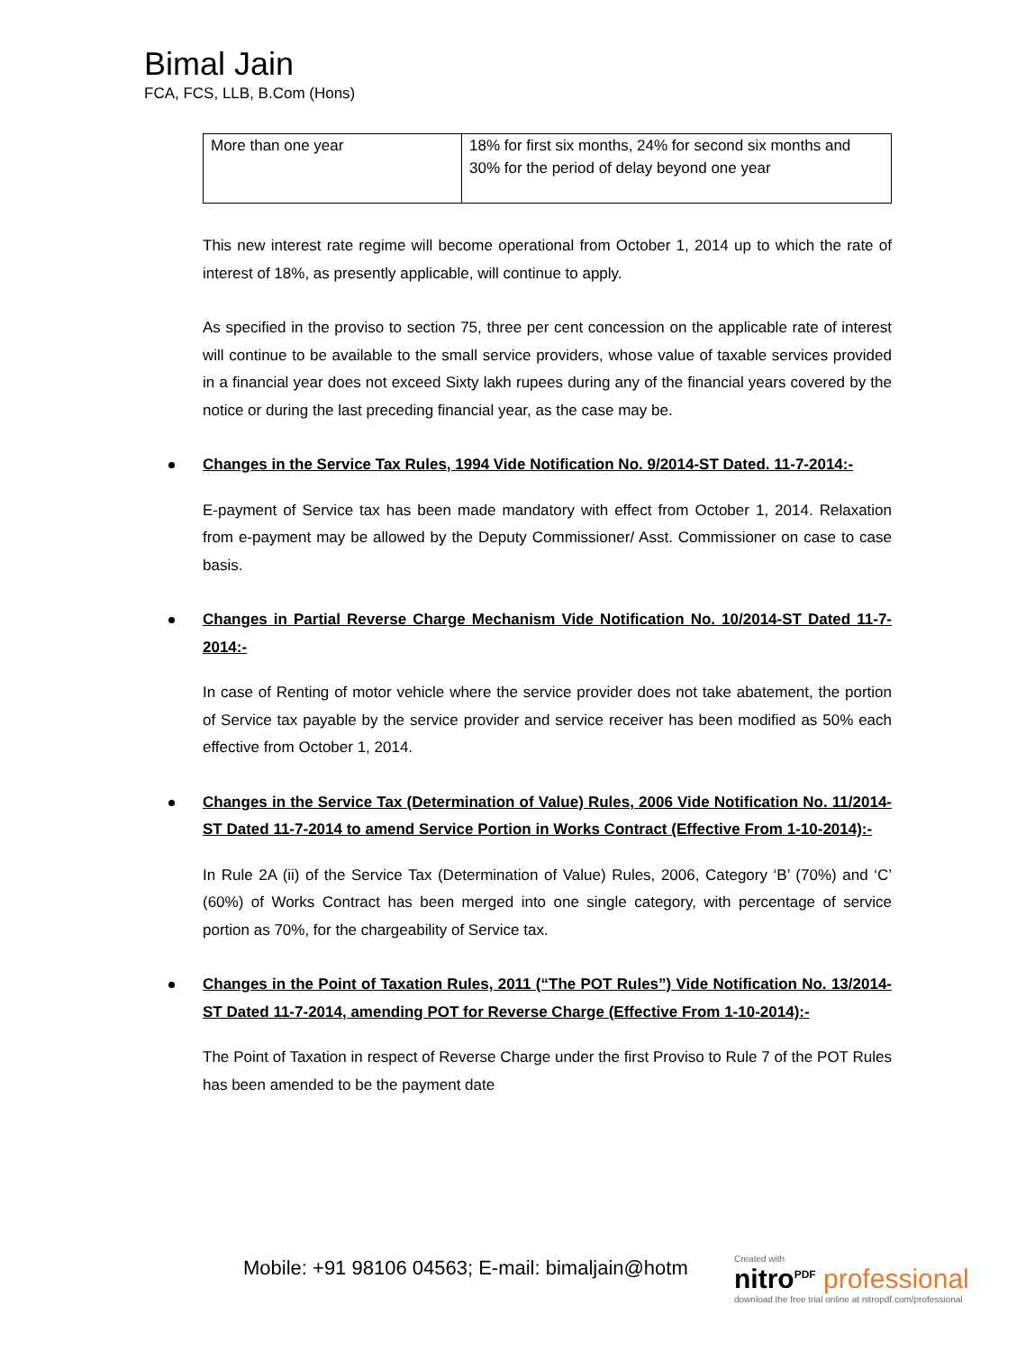Bimal Jain
FCA, FCS, LLB, B.Com (Hons)
| More than one year | 18% for first six months, 24% for second six months and 30% for the period of delay beyond one year |
This new interest rate regime will become operational from October 1, 2014 up to which the rate of interest of 18%, as presently applicable, will continue to apply.
As specified in the proviso to section 75, three per cent concession on the applicable rate of interest will continue to be available to the small service providers, whose value of taxable services provided in a financial year does not exceed Sixty lakh rupees during any of the financial years covered by the notice or during the last preceding financial year, as the case may be.
Changes in the Service Tax Rules, 1994 Vide Notification No. 9/2014-ST Dated. 11-7-2014:-
E-payment of Service tax has been made mandatory with effect from October 1, 2014. Relaxation from e-payment may be allowed by the Deputy Commissioner/ Asst. Commissioner on case to case basis.
Changes in Partial Reverse Charge Mechanism Vide Notification No. 10/2014-ST Dated 11-7-2014:-
In case of Renting of motor vehicle where the service provider does not take abatement, the portion of Service tax payable by the service provider and service receiver has been modified as 50% each effective from October 1, 2014.
Changes in the Service Tax (Determination of Value) Rules, 2006 Vide Notification No. 11/2014-ST Dated 11-7-2014 to amend Service Portion in Works Contract (Effective From 1-10-2014):-
In Rule 2A (ii) of the Service Tax (Determination of Value) Rules, 2006, Category ‘B’ (70%) and ‘C’ (60%) of Works Contract has been merged into one single category, with percentage of service portion as 70%, for the chargeability of Service tax.
Changes in the Point of Taxation Rules, 2011 (“The POT Rules”) Vide Notification No. 13/2014-ST Dated 11-7-2014, amending POT for Reverse Charge (Effective From 1-10-2014):-
The Point of Taxation in respect of Reverse Charge under the first Proviso to Rule 7 of the POT Rules has been amended to be the payment date
Mobile: +91 98106 04563; E-mail: bimaljain@hotm
Created with
nitro<sup>PDF</sup> professional
download the free trial online at nitropdf.com/professional